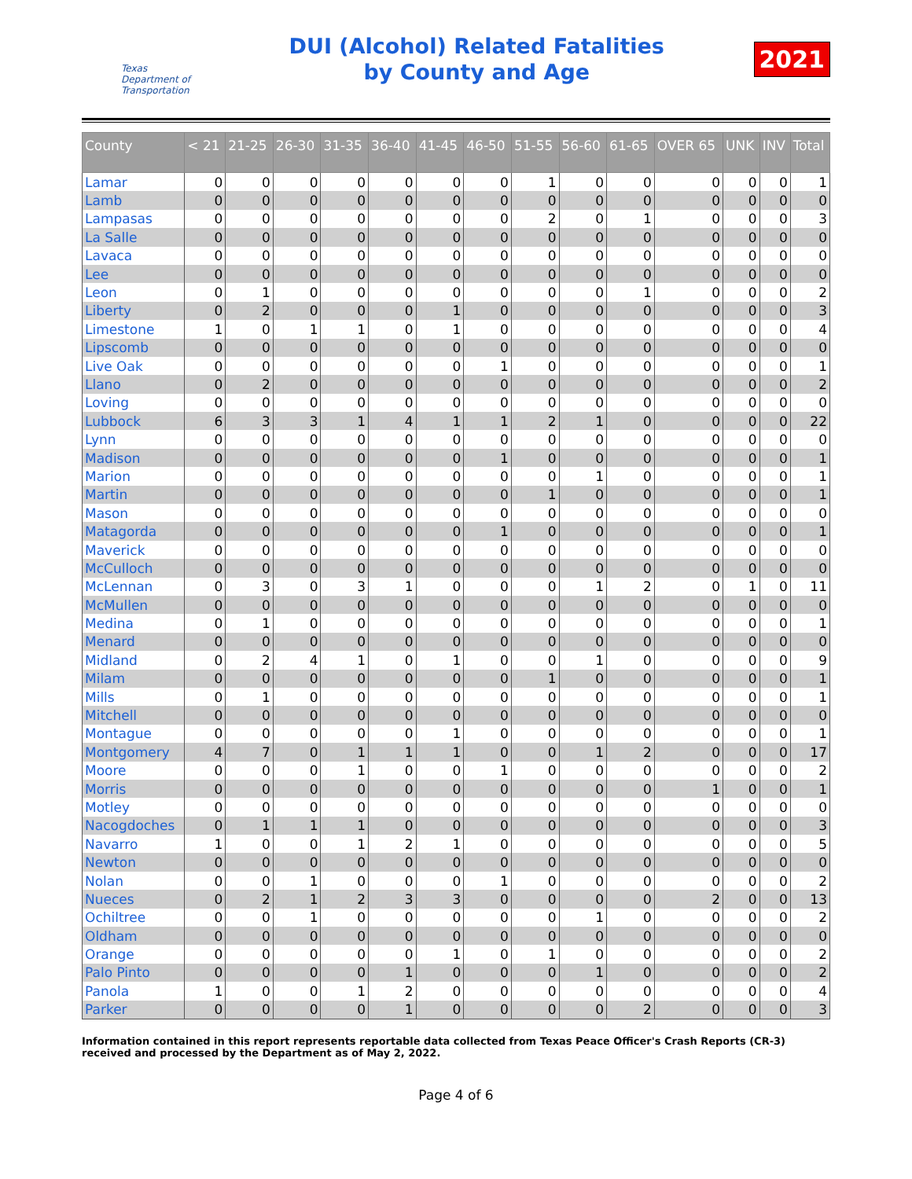Texas Department of Transportation
DUI (Alcohol) Related Fatalities
by County and Age
2021
| County | < 21 | 21-25 | 26-30 | 31-35 | 36-40 | 41-45 | 46-50 | 51-55 | 56-60 | 61-65 | OVER 65 | UNK | INV | Total |
| --- | --- | --- | --- | --- | --- | --- | --- | --- | --- | --- | --- | --- | --- | --- |
| Lamar | 0 | 0 | 0 | 0 | 0 | 0 | 0 | 1 | 0 | 0 | 0 | 0 | 0 | 1 |
| Lamb | 0 | 0 | 0 | 0 | 0 | 0 | 0 | 0 | 0 | 0 | 0 | 0 | 0 | 0 |
| Lampasas | 0 | 0 | 0 | 0 | 0 | 0 | 0 | 2 | 0 | 1 | 0 | 0 | 0 | 3 |
| La Salle | 0 | 0 | 0 | 0 | 0 | 0 | 0 | 0 | 0 | 0 | 0 | 0 | 0 | 0 |
| Lavaca | 0 | 0 | 0 | 0 | 0 | 0 | 0 | 0 | 0 | 0 | 0 | 0 | 0 | 0 |
| Lee | 0 | 0 | 0 | 0 | 0 | 0 | 0 | 0 | 0 | 0 | 0 | 0 | 0 | 0 |
| Leon | 0 | 1 | 0 | 0 | 0 | 0 | 0 | 0 | 0 | 1 | 0 | 0 | 0 | 2 |
| Liberty | 0 | 2 | 0 | 0 | 0 | 1 | 0 | 0 | 0 | 0 | 0 | 0 | 0 | 3 |
| Limestone | 1 | 0 | 1 | 1 | 0 | 1 | 0 | 0 | 0 | 0 | 0 | 0 | 0 | 4 |
| Lipscomb | 0 | 0 | 0 | 0 | 0 | 0 | 0 | 0 | 0 | 0 | 0 | 0 | 0 | 0 |
| Live Oak | 0 | 0 | 0 | 0 | 0 | 0 | 1 | 0 | 0 | 0 | 0 | 0 | 0 | 1 |
| Llano | 0 | 2 | 0 | 0 | 0 | 0 | 0 | 0 | 0 | 0 | 0 | 0 | 0 | 2 |
| Loving | 0 | 0 | 0 | 0 | 0 | 0 | 0 | 0 | 0 | 0 | 0 | 0 | 0 | 0 |
| Lubbock | 6 | 3 | 3 | 1 | 4 | 1 | 1 | 2 | 1 | 0 | 0 | 0 | 0 | 22 |
| Lynn | 0 | 0 | 0 | 0 | 0 | 0 | 0 | 0 | 0 | 0 | 0 | 0 | 0 | 0 |
| Madison | 0 | 0 | 0 | 0 | 0 | 0 | 1 | 0 | 0 | 0 | 0 | 0 | 0 | 1 |
| Marion | 0 | 0 | 0 | 0 | 0 | 0 | 0 | 0 | 1 | 0 | 0 | 0 | 0 | 1 |
| Martin | 0 | 0 | 0 | 0 | 0 | 0 | 0 | 1 | 0 | 0 | 0 | 0 | 0 | 1 |
| Mason | 0 | 0 | 0 | 0 | 0 | 0 | 0 | 0 | 0 | 0 | 0 | 0 | 0 | 0 |
| Matagorda | 0 | 0 | 0 | 0 | 0 | 0 | 1 | 0 | 0 | 0 | 0 | 0 | 0 | 1 |
| Maverick | 0 | 0 | 0 | 0 | 0 | 0 | 0 | 0 | 0 | 0 | 0 | 0 | 0 | 0 |
| McCulloch | 0 | 0 | 0 | 0 | 0 | 0 | 0 | 0 | 0 | 0 | 0 | 0 | 0 | 0 |
| McLennan | 0 | 3 | 0 | 3 | 1 | 0 | 0 | 0 | 1 | 2 | 0 | 1 | 0 | 11 |
| McMullen | 0 | 0 | 0 | 0 | 0 | 0 | 0 | 0 | 0 | 0 | 0 | 0 | 0 | 0 |
| Medina | 0 | 1 | 0 | 0 | 0 | 0 | 0 | 0 | 0 | 0 | 0 | 0 | 0 | 1 |
| Menard | 0 | 0 | 0 | 0 | 0 | 0 | 0 | 0 | 0 | 0 | 0 | 0 | 0 | 0 |
| Midland | 0 | 2 | 4 | 1 | 0 | 1 | 0 | 0 | 1 | 0 | 0 | 0 | 0 | 9 |
| Milam | 0 | 0 | 0 | 0 | 0 | 0 | 0 | 1 | 0 | 0 | 0 | 0 | 0 | 1 |
| Mills | 0 | 1 | 0 | 0 | 0 | 0 | 0 | 0 | 0 | 0 | 0 | 0 | 0 | 1 |
| Mitchell | 0 | 0 | 0 | 0 | 0 | 0 | 0 | 0 | 0 | 0 | 0 | 0 | 0 | 0 |
| Montague | 0 | 0 | 0 | 0 | 0 | 1 | 0 | 0 | 0 | 0 | 0 | 0 | 0 | 1 |
| Montgomery | 4 | 7 | 0 | 1 | 1 | 1 | 0 | 0 | 1 | 2 | 0 | 0 | 0 | 17 |
| Moore | 0 | 0 | 0 | 1 | 0 | 0 | 1 | 0 | 0 | 0 | 0 | 0 | 0 | 2 |
| Morris | 0 | 0 | 0 | 0 | 0 | 0 | 0 | 0 | 0 | 0 | 1 | 0 | 0 | 1 |
| Motley | 0 | 0 | 0 | 0 | 0 | 0 | 0 | 0 | 0 | 0 | 0 | 0 | 0 | 0 |
| Nacogdoches | 0 | 1 | 1 | 1 | 0 | 0 | 0 | 0 | 0 | 0 | 0 | 0 | 0 | 3 |
| Navarro | 1 | 0 | 0 | 1 | 2 | 1 | 0 | 0 | 0 | 0 | 0 | 0 | 0 | 5 |
| Newton | 0 | 0 | 0 | 0 | 0 | 0 | 0 | 0 | 0 | 0 | 0 | 0 | 0 | 0 |
| Nolan | 0 | 0 | 1 | 0 | 0 | 0 | 1 | 0 | 0 | 0 | 0 | 0 | 0 | 2 |
| Nueces | 0 | 2 | 1 | 2 | 3 | 3 | 0 | 0 | 0 | 0 | 2 | 0 | 0 | 13 |
| Ochiltree | 0 | 0 | 1 | 0 | 0 | 0 | 0 | 0 | 1 | 0 | 0 | 0 | 0 | 2 |
| Oldham | 0 | 0 | 0 | 0 | 0 | 0 | 0 | 0 | 0 | 0 | 0 | 0 | 0 | 0 |
| Orange | 0 | 0 | 0 | 0 | 0 | 1 | 0 | 1 | 0 | 0 | 0 | 0 | 0 | 2 |
| Palo Pinto | 0 | 0 | 0 | 0 | 1 | 0 | 0 | 0 | 1 | 0 | 0 | 0 | 0 | 2 |
| Panola | 1 | 0 | 0 | 1 | 2 | 0 | 0 | 0 | 0 | 0 | 0 | 0 | 0 | 4 |
| Parker | 0 | 0 | 0 | 0 | 1 | 0 | 0 | 0 | 0 | 2 | 0 | 0 | 0 | 3 |
Information contained in this report represents reportable data collected from Texas Peace Officer's Crash Reports (CR-3) received and processed by the Department as of May 2, 2022.
Page 4 of 6